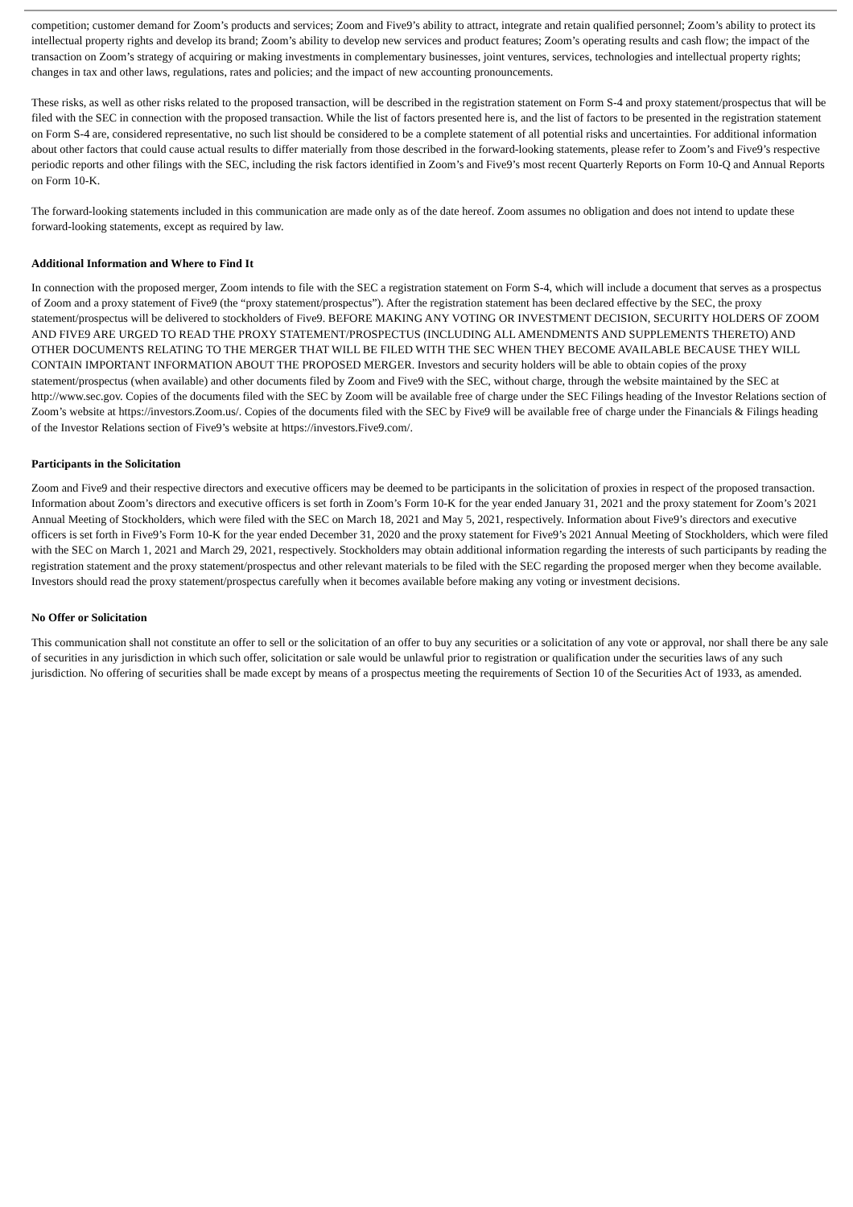competition; customer demand for Zoom’s products and services; Zoom and Five9’s ability to attract, integrate and retain qualified personnel; Zoom’s ability to protect its intellectual property rights and develop its brand; Zoom’s ability to develop new services and product features; Zoom’s operating results and cash flow; the impact of the transaction on Zoom’s strategy of acquiring or making investments in complementary businesses, joint ventures, services, technologies and intellectual property rights; changes in tax and other laws, regulations, rates and policies; and the impact of new accounting pronouncements.
These risks, as well as other risks related to the proposed transaction, will be described in the registration statement on Form S-4 and proxy statement/prospectus that will be filed with the SEC in connection with the proposed transaction. While the list of factors presented here is, and the list of factors to be presented in the registration statement on Form S-4 are, considered representative, no such list should be considered to be a complete statement of all potential risks and uncertainties. For additional information about other factors that could cause actual results to differ materially from those described in the forward-looking statements, please refer to Zoom’s and Five9’s respective periodic reports and other filings with the SEC, including the risk factors identified in Zoom’s and Five9’s most recent Quarterly Reports on Form 10-Q and Annual Reports on Form 10-K.
The forward-looking statements included in this communication are made only as of the date hereof. Zoom assumes no obligation and does not intend to update these forward-looking statements, except as required by law.
Additional Information and Where to Find It
In connection with the proposed merger, Zoom intends to file with the SEC a registration statement on Form S-4, which will include a document that serves as a prospectus of Zoom and a proxy statement of Five9 (the “proxy statement/prospectus”). After the registration statement has been declared effective by the SEC, the proxy statement/prospectus will be delivered to stockholders of Five9. BEFORE MAKING ANY VOTING OR INVESTMENT DECISION, SECURITY HOLDERS OF ZOOM AND FIVE9 ARE URGED TO READ THE PROXY STATEMENT/PROSPECTUS (INCLUDING ALL AMENDMENTS AND SUPPLEMENTS THERETO) AND OTHER DOCUMENTS RELATING TO THE MERGER THAT WILL BE FILED WITH THE SEC WHEN THEY BECOME AVAILABLE BECAUSE THEY WILL CONTAIN IMPORTANT INFORMATION ABOUT THE PROPOSED MERGER. Investors and security holders will be able to obtain copies of the proxy statement/prospectus (when available) and other documents filed by Zoom and Five9 with the SEC, without charge, through the website maintained by the SEC at http://www.sec.gov. Copies of the documents filed with the SEC by Zoom will be available free of charge under the SEC Filings heading of the Investor Relations section of Zoom’s website at https://investors.Zoom.us/. Copies of the documents filed with the SEC by Five9 will be available free of charge under the Financials & Filings heading of the Investor Relations section of Five9’s website at https://investors.Five9.com/.
Participants in the Solicitation
Zoom and Five9 and their respective directors and executive officers may be deemed to be participants in the solicitation of proxies in respect of the proposed transaction. Information about Zoom’s directors and executive officers is set forth in Zoom’s Form 10-K for the year ended January 31, 2021 and the proxy statement for Zoom’s 2021 Annual Meeting of Stockholders, which were filed with the SEC on March 18, 2021 and May 5, 2021, respectively. Information about Five9’s directors and executive officers is set forth in Five9’s Form 10-K for the year ended December 31, 2020 and the proxy statement for Five9’s 2021 Annual Meeting of Stockholders, which were filed with the SEC on March 1, 2021 and March 29, 2021, respectively. Stockholders may obtain additional information regarding the interests of such participants by reading the registration statement and the proxy statement/prospectus and other relevant materials to be filed with the SEC regarding the proposed merger when they become available. Investors should read the proxy statement/prospectus carefully when it becomes available before making any voting or investment decisions.
No Offer or Solicitation
This communication shall not constitute an offer to sell or the solicitation of an offer to buy any securities or a solicitation of any vote or approval, nor shall there be any sale of securities in any jurisdiction in which such offer, solicitation or sale would be unlawful prior to registration or qualification under the securities laws of any such jurisdiction. No offering of securities shall be made except by means of a prospectus meeting the requirements of Section 10 of the Securities Act of 1933, as amended.